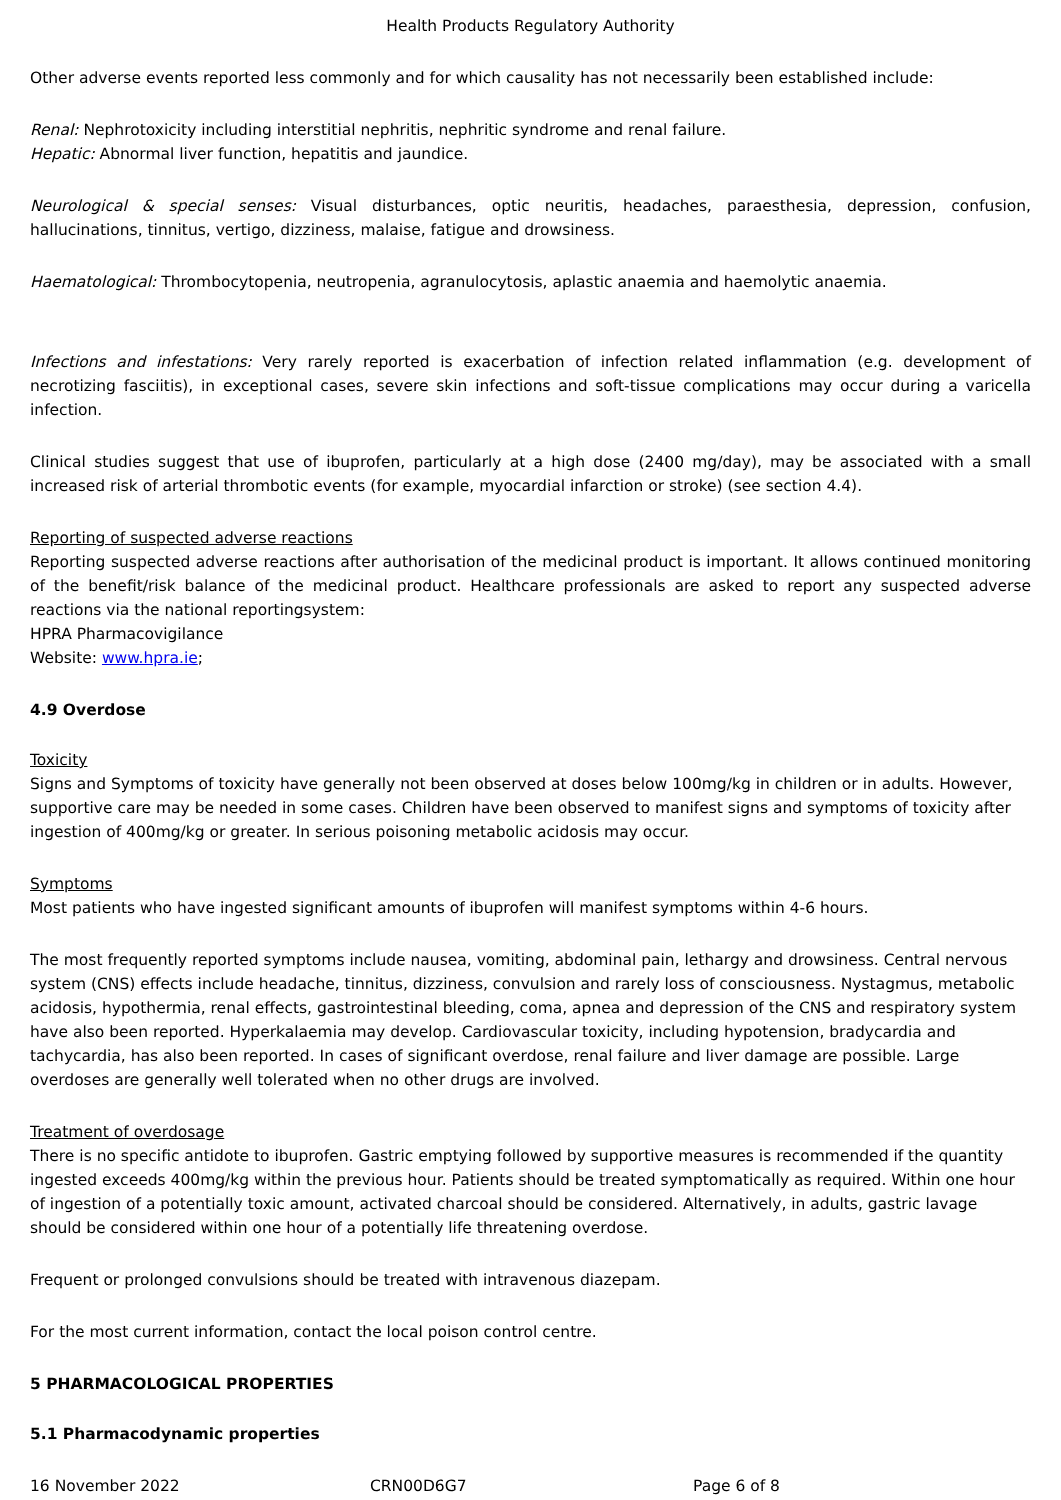Health Products Regulatory Authority
Other adverse events reported less commonly and for which causality has not necessarily been established include:
Renal: Nephrotoxicity including interstitial nephritis, nephritic syndrome and renal failure.
Hepatic: Abnormal liver function, hepatitis and jaundice.
Neurological & special senses: Visual disturbances, optic neuritis, headaches, paraesthesia, depression, confusion, hallucinations, tinnitus, vertigo, dizziness, malaise, fatigue and drowsiness.
Haematological: Thrombocytopenia, neutropenia, agranulocytosis, aplastic anaemia and haemolytic anaemia.
Infections and infestations: Very rarely reported is exacerbation of infection related inflammation (e.g. development of necrotizing fasciitis), in exceptional cases, severe skin infections and soft-tissue complications may occur during a varicella infection.
Clinical studies suggest that use of ibuprofen, particularly at a high dose (2400 mg/day), may be associated with a small increased risk of arterial thrombotic events (for example, myocardial infarction or stroke) (see section 4.4).
Reporting of suspected adverse reactions
Reporting suspected adverse reactions after authorisation of the medicinal product is important. It allows continued monitoring of the benefit/risk balance of the medicinal product. Healthcare professionals are asked to report any suspected adverse reactions via the national reportingsystem:
HPRA Pharmacovigilance
Website: www.hpra.ie;
4.9 Overdose
Toxicity
Signs and Symptoms of toxicity have generally not been observed at doses below 100mg/kg in children or in adults. However, supportive care may be needed in some cases. Children have been observed to manifest signs and symptoms of toxicity after ingestion of 400mg/kg or greater. In serious poisoning metabolic acidosis may occur.
Symptoms
Most patients who have ingested significant amounts of ibuprofen will manifest symptoms within 4-6 hours.
The most frequently reported symptoms include nausea, vomiting, abdominal pain, lethargy and drowsiness. Central nervous system (CNS) effects include headache, tinnitus, dizziness, convulsion and rarely loss of consciousness. Nystagmus, metabolic acidosis, hypothermia, renal effects, gastrointestinal bleeding, coma, apnea and depression of the CNS and respiratory system have also been reported. Hyperkalaemia may develop. Cardiovascular toxicity, including hypotension, bradycardia and tachycardia, has also been reported. In cases of significant overdose, renal failure and liver damage are possible. Large overdoses are generally well tolerated when no other drugs are involved.
Treatment of overdosage
There is no specific antidote to ibuprofen. Gastric emptying followed by supportive measures is recommended if the quantity ingested exceeds 400mg/kg within the previous hour. Patients should be treated symptomatically as required. Within one hour of ingestion of a potentially toxic amount, activated charcoal should be considered. Alternatively, in adults, gastric lavage should be considered within one hour of a potentially life threatening overdose.
Frequent or prolonged convulsions should be treated with intravenous diazepam.
For the most current information, contact the local poison control centre.
5 PHARMACOLOGICAL PROPERTIES
5.1 Pharmacodynamic properties
16 November 2022 CRN00D6G7 Page 6 of 8